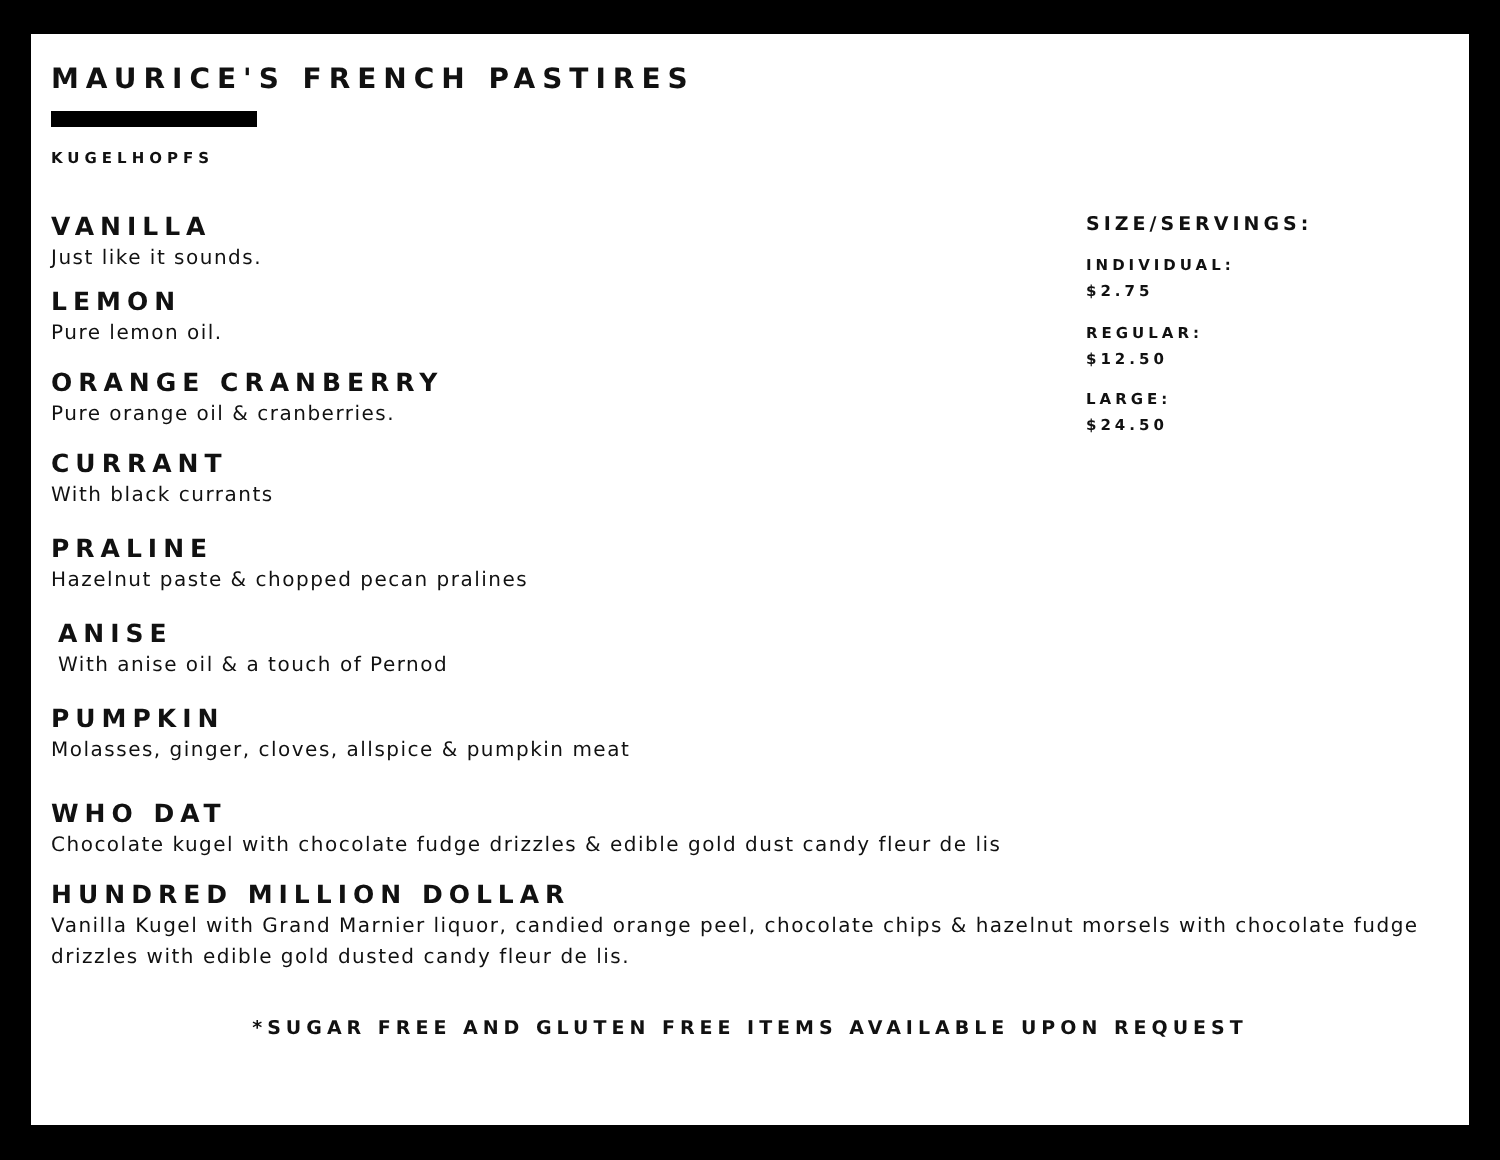MAURICE'S FRENCH PASTIRES
KUGELHOPFS
VANILLA
Just like it sounds.
LEMON
Pure lemon oil.
ORANGE CRANBERRY
Pure orange oil & cranberries.
CURRANT
With black currants
PRALINE
Hazelnut paste & chopped pecan pralines
ANISE
With anise oil & a touch of Pernod
PUMPKIN
Molasses, ginger, cloves, allspice & pumpkin meat
SIZE/SERVINGS:
INDIVIDUAL:
$2.75
REGULAR:
$12.50
LARGE:
$24.50
WHO DAT
Chocolate kugel with chocolate fudge drizzles & edible gold dust candy fleur de lis
HUNDRED MILLION DOLLAR
Vanilla Kugel with Grand Marnier liquor, candied orange peel, chocolate chips & hazelnut morsels with chocolate fudge drizzles with edible gold dusted candy fleur de lis.
*SUGAR FREE AND GLUTEN FREE ITEMS AVAILABLE UPON REQUEST